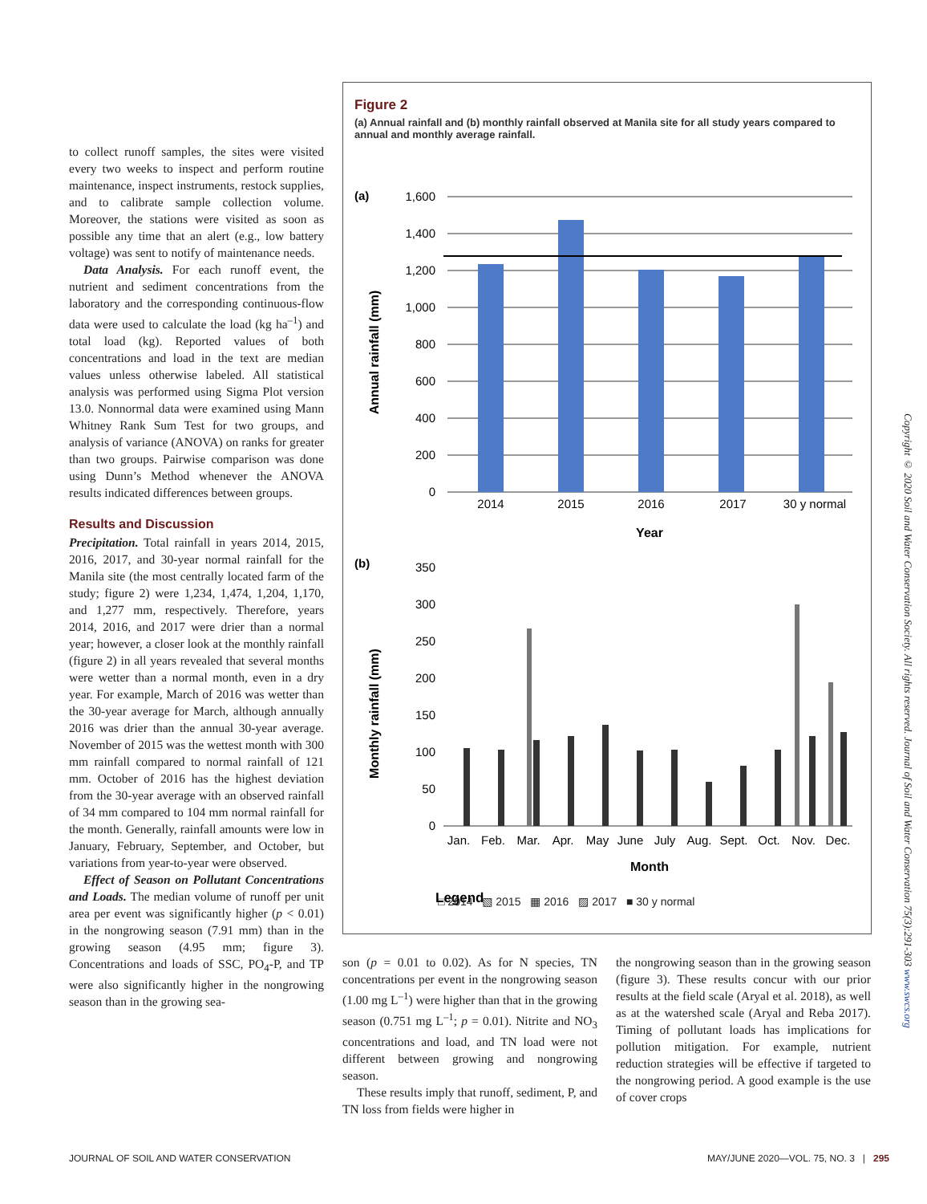to collect runoff samples, the sites were visited every two weeks to inspect and perform routine maintenance, inspect instruments, restock supplies, and to calibrate sample collection volume. Moreover, the stations were visited as soon as possible any time that an alert (e.g., low battery voltage) was sent to notify of maintenance needs.
Data Analysis. For each runoff event, the nutrient and sediment concentrations from the laboratory and the corresponding continuous-flow data were used to calculate the load (kg ha<sup>–1</sup>) and total load (kg). Reported values of both concentrations and load in the text are median values unless otherwise labeled. All statistical analysis was performed using Sigma Plot version 13.0. Nonnormal data were examined using Mann Whitney Rank Sum Test for two groups, and analysis of variance (ANOVA) on ranks for greater than two groups. Pairwise comparison was done using Dunn’s Method whenever the ANOVA results indicated differences between groups.
Results and Discussion
Precipitation. Total rainfall in years 2014, 2015, 2016, 2017, and 30-year normal rainfall for the Manila site (the most centrally located farm of the study; figure 2) were 1,234, 1,474, 1,204, 1,170, and 1,277 mm, respectively. Therefore, years 2014, 2016, and 2017 were drier than a normal year; however, a closer look at the monthly rainfall (figure 2) in all years revealed that several months were wetter than a normal month, even in a dry year. For example, March of 2016 was wetter than the 30-year average for March, although annually 2016 was drier than the annual 30-year average. November of 2015 was the wettest month with 300 mm rainfall compared to normal rainfall of 121 mm. October of 2016 has the highest deviation from the 30-year average with an observed rainfall of 34 mm compared to 104 mm normal rainfall for the month. Generally, rainfall amounts were low in January, February, September, and October, but variations from year-to-year were observed.
Effect of Season on Pollutant Concentrations and Loads. The median volume of runoff per unit area per event was significantly higher (p < 0.01) in the nongrowing season (7.91 mm) than in the growing season (4.95 mm; figure 3). Concentrations and loads of SSC, PO<sub>4</sub>-P, and TP were also significantly higher in the nongrowing season than in the growing sea-
Figure 2
(a) Annual rainfall and (b) monthly rainfall observed at Manila site for all study years compared to annual and monthly average rainfall.
(a)
1,600
1,400
1,200
1,000
800
600
400
200
0
2014
2015
2016
2017
30 y normal
Year
Annual rainfall (mm)
(b)
350
300
250
200
150
100
50
0
Jan.
Feb.
Mar.
Apr.
May
June
July
Aug.
Sept.
Oct.
Nov.
Dec.
Month
Monthly rainfall (mm)
Legend
□ 2014 ▧ 2015 ▦ 2016 ▨ 2017 ■ 30 y normal
son (p = 0.01 to 0.02). As for N species, TN concentrations per event in the nongrowing season (1.00 mg L<sup>–1</sup>) were higher than that in the growing season (0.751 mg L<sup>–1</sup>; p = 0.01). Nitrite and NO<sub>3</sub> concentrations and load, and TN load were not different between growing and nongrowing season.
These results imply that runoff, sediment, P, and TN loss from fields were higher in
the nongrowing season than in the growing season (figure 3). These results concur with our prior results at the field scale (Aryal et al. 2018), as well as at the watershed scale (Aryal and Reba 2017). Timing of pollutant loads has implications for pollution mitigation. For example, nutrient reduction strategies will be effective if targeted to the nongrowing period. A good example is the use of cover crops
JOURNAL OF SOIL AND WATER CONSERVATION
MAY/JUNE 2020—VOL. 75, NO. 3 | 295
Copyright © 2020 Soil and Water Conservation Society. All rights reserved. Journal of Soil and Water Conservation 75(3):291-303 www.swcs.org